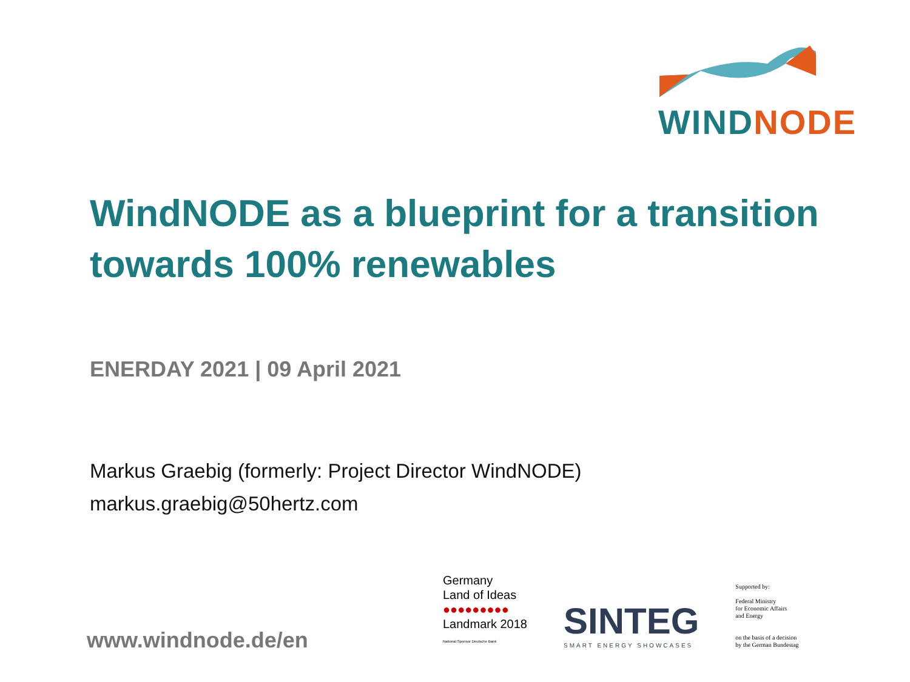WIND NODE
WindNODE as a blueprint for a transition towards 100% renewables
ENERDAY 2021 | 09 April 2021
Markus Graebig (formerly: Project Director WindNODE)
markus.graebig@50hertz.com
www.windnode.de/en
Germany
Land of Ideas
●●●●●●●●●
Landmark 2018
National Sponsor Deutsche Bank
SINTEG
SMART ENERGY SHOWCASES
Supported by:
Federal Ministry
for Economic Affairs
and Energy
on the basis of a decision
by the German Bundestag